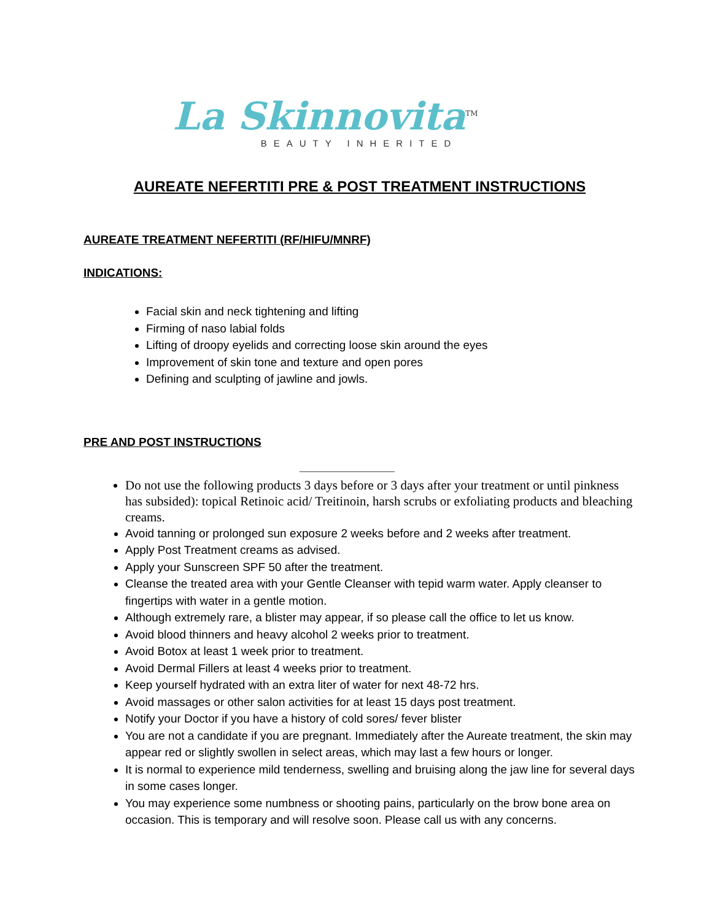La Skinnovita<sup>TM</sup>
BEAUTY INHERITED
AUREATE NEFERTITI PRE & POST TREATMENT INSTRUCTIONS
AUREATE TREATMENT NEFERTITI (RF/HIFU/MNRF)
INDICATIONS:
Facial skin and neck tightening and lifting
Firming of naso labial folds
Lifting of droopy eyelids and correcting loose skin around the eyes
Improvement of skin tone and texture and open pores
Defining and sculpting of jawline and jowls.
PRE AND POST INSTRUCTIONS
Do not use the following products 3 days before or 3 days after your treatment or until pinkness has subsided): topical Retinoic acid/ Treitinoin, harsh scrubs or exfoliating products and bleaching creams.
Avoid tanning or prolonged sun exposure 2 weeks before and 2 weeks after treatment.
Apply Post Treatment creams as advised.
Apply your Sunscreen SPF 50 after the treatment.
Cleanse the treated area with your Gentle Cleanser with tepid warm water. Apply cleanser to fingertips with water in a gentle motion.
Although extremely rare, a blister may appear, if so please call the office to let us know.
Avoid blood thinners and heavy alcohol 2 weeks prior to treatment.
Avoid Botox at least 1 week prior to treatment.
Avoid Dermal Fillers at least 4 weeks prior to treatment.
Keep yourself hydrated with an extra liter of water for next 48-72 hrs.
Avoid massages or other salon activities for at least 15 days post treatment.
Notify your Doctor if you have a history of cold sores/ fever blister
You are not a candidate if you are pregnant. Immediately after the Aureate treatment, the skin may appear red or slightly swollen in select areas, which may last a few hours or longer.
It is normal to experience mild tenderness, swelling and bruising along the jaw line for several days in some cases longer.
You may experience some numbness or shooting pains, particularly on the brow bone area on occasion. This is temporary and will resolve soon. Please call us with any concerns.